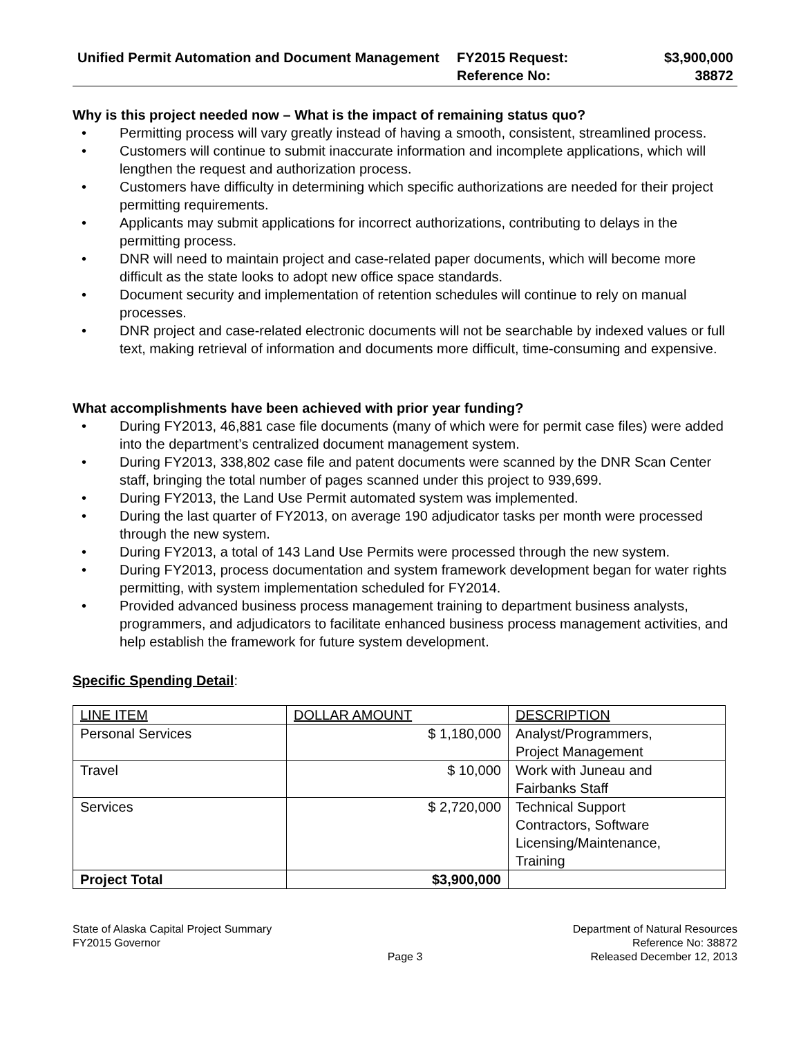Unified Permit Automation and Document Management
FY2015 Request:
Reference No:
$3,900,000
38872
Why is this project needed now – What is the impact of remaining status quo?
Permitting process will vary greatly instead of having a smooth, consistent, streamlined process.
Customers will continue to submit inaccurate information and incomplete applications, which will lengthen the request and authorization process.
Customers have difficulty in determining which specific authorizations are needed for their project permitting requirements.
Applicants may submit applications for incorrect authorizations, contributing to delays in the permitting process.
DNR will need to maintain project and case-related paper documents, which will become more difficult as the state looks to adopt new office space standards.
Document security and implementation of retention schedules will continue to rely on manual processes.
DNR project and case-related electronic documents will not be searchable by indexed values or full text, making retrieval of information and documents more difficult, time-consuming and expensive.
What accomplishments have been achieved with prior year funding?
During FY2013, 46,881 case file documents (many of which were for permit case files) were added into the department’s centralized document management system.
During FY2013, 338,802 case file and patent documents were scanned by the DNR Scan Center staff, bringing the total number of pages scanned under this project to 939,699.
During FY2013, the Land Use Permit automated system was implemented.
During the last quarter of FY2013, on average 190 adjudicator tasks per month were processed through the new system.
During FY2013, a total of 143 Land Use Permits were processed through the new system.
During FY2013, process documentation and system framework development began for water rights permitting, with system implementation scheduled for FY2014.
Provided advanced business process management training to department business analysts, programmers, and adjudicators to facilitate enhanced business process management activities, and help establish the framework for future system development.
Specific Spending Detail:
| LINE ITEM | DOLLAR AMOUNT | DESCRIPTION |
| --- | --- | --- |
| Personal Services | $ 1,180,000 | Analyst/Programmers, Project Management |
| Travel | $ 10,000 | Work with Juneau and Fairbanks Staff |
| Services | $ 2,720,000 | Technical Support Contractors, Software Licensing/Maintenance, Training |
| Project Total | $3,900,000 | |
State of Alaska Capital Project Summary
FY2015 Governor
Page 3 Department of Natural Resources
Reference No: 38872
Released December 12, 2013